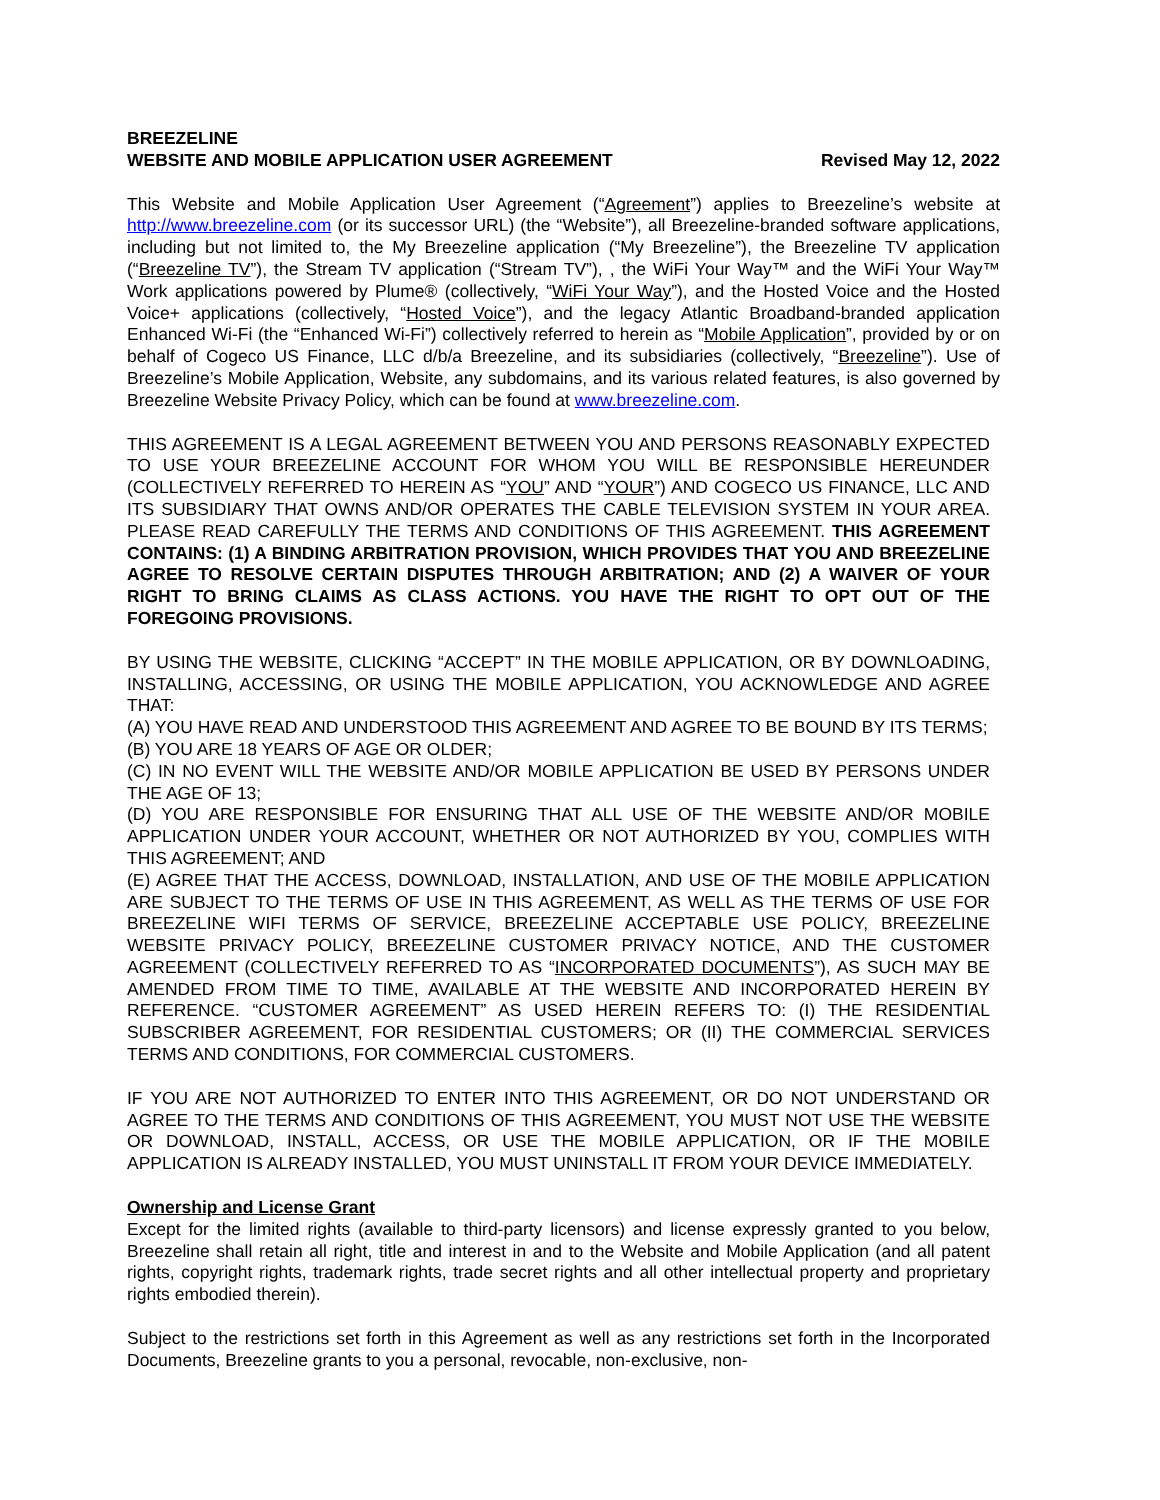BREEZELINE
WEBSITE AND MOBILE APPLICATION USER AGREEMENT
Revised May 12, 2022
This Website and Mobile Application User Agreement (“Agreement”) applies to Breezeline’s website at http://www.breezeline.com (or its successor URL) (the “Website”), all Breezeline-branded software applications, including but not limited to, the My Breezeline application (“My Breezeline”), the Breezeline TV application (“Breezeline TV”), the Stream TV application (“Stream TV”), , the WiFi Your Way™ and the WiFi Your Way™ Work applications powered by Plume® (collectively, “WiFi Your Way”), and the Hosted Voice and the Hosted Voice+ applications (collectively, “Hosted Voice”), and the legacy Atlantic Broadband-branded application Enhanced Wi-Fi (the “Enhanced Wi-Fi”) collectively referred to herein as “Mobile Application”, provided by or on behalf of Cogeco US Finance, LLC d/b/a Breezeline, and its subsidiaries (collectively, “Breezeline”). Use of Breezeline’s Mobile Application, Website, any subdomains, and its various related features, is also governed by Breezeline Website Privacy Policy, which can be found at www.breezeline.com.
THIS AGREEMENT IS A LEGAL AGREEMENT BETWEEN YOU AND PERSONS REASONABLY EXPECTED TO USE YOUR BREEZELINE ACCOUNT FOR WHOM YOU WILL BE RESPONSIBLE HEREUNDER (COLLECTIVELY REFERRED TO HEREIN AS “YOU” AND “YOUR”) AND COGECO US FINANCE, LLC AND ITS SUBSIDIARY THAT OWNS AND/OR OPERATES THE CABLE TELEVISION SYSTEM IN YOUR AREA. PLEASE READ CAREFULLY THE TERMS AND CONDITIONS OF THIS AGREEMENT. THIS AGREEMENT CONTAINS: (1) A BINDING ARBITRATION PROVISION, WHICH PROVIDES THAT YOU AND BREEZELINE AGREE TO RESOLVE CERTAIN DISPUTES THROUGH ARBITRATION; AND (2) A WAIVER OF YOUR RIGHT TO BRING CLAIMS AS CLASS ACTIONS. YOU HAVE THE RIGHT TO OPT OUT OF THE FOREGOING PROVISIONS.
BY USING THE WEBSITE, CLICKING “ACCEPT” IN THE MOBILE APPLICATION, OR BY DOWNLOADING, INSTALLING, ACCESSING, OR USING THE MOBILE APPLICATION, YOU ACKNOWLEDGE AND AGREE THAT:
(A) YOU HAVE READ AND UNDERSTOOD THIS AGREEMENT AND AGREE TO BE BOUND BY ITS TERMS;
(B) YOU ARE 18 YEARS OF AGE OR OLDER;
(C) IN NO EVENT WILL THE WEBSITE AND/OR MOBILE APPLICATION BE USED BY PERSONS UNDER THE AGE OF 13;
(D) YOU ARE RESPONSIBLE FOR ENSURING THAT ALL USE OF THE WEBSITE AND/OR MOBILE APPLICATION UNDER YOUR ACCOUNT, WHETHER OR NOT AUTHORIZED BY YOU, COMPLIES WITH THIS AGREEMENT; AND
(E) AGREE THAT THE ACCESS, DOWNLOAD, INSTALLATION, AND USE OF THE MOBILE APPLICATION ARE SUBJECT TO THE TERMS OF USE IN THIS AGREEMENT, AS WELL AS THE TERMS OF USE FOR BREEZELINE WIFI TERMS OF SERVICE, BREEZELINE ACCEPTABLE USE POLICY, BREEZELINE WEBSITE PRIVACY POLICY, BREEZELINE CUSTOMER PRIVACY NOTICE, AND THE CUSTOMER AGREEMENT (COLLECTIVELY REFERRED TO AS “INCORPORATED DOCUMENTS”), AS SUCH MAY BE AMENDED FROM TIME TO TIME, AVAILABLE AT THE WEBSITE AND INCORPORATED HEREIN BY REFERENCE. “CUSTOMER AGREEMENT” AS USED HEREIN REFERS TO: (I) THE RESIDENTIAL SUBSCRIBER AGREEMENT, FOR RESIDENTIAL CUSTOMERS; OR (II) THE COMMERCIAL SERVICES TERMS AND CONDITIONS, FOR COMMERCIAL CUSTOMERS.
IF YOU ARE NOT AUTHORIZED TO ENTER INTO THIS AGREEMENT, OR DO NOT UNDERSTAND OR AGREE TO THE TERMS AND CONDITIONS OF THIS AGREEMENT, YOU MUST NOT USE THE WEBSITE OR DOWNLOAD, INSTALL, ACCESS, OR USE THE MOBILE APPLICATION, OR IF THE MOBILE APPLICATION IS ALREADY INSTALLED, YOU MUST UNINSTALL IT FROM YOUR DEVICE IMMEDIATELY.
Ownership and License Grant
Except for the limited rights (available to third-party licensors) and license expressly granted to you below, Breezeline shall retain all right, title and interest in and to the Website and Mobile Application (and all patent rights, copyright rights, trademark rights, trade secret rights and all other intellectual property and proprietary rights embodied therein).
Subject to the restrictions set forth in this Agreement as well as any restrictions set forth in the Incorporated Documents, Breezeline grants to you a personal, revocable, non-exclusive, non-